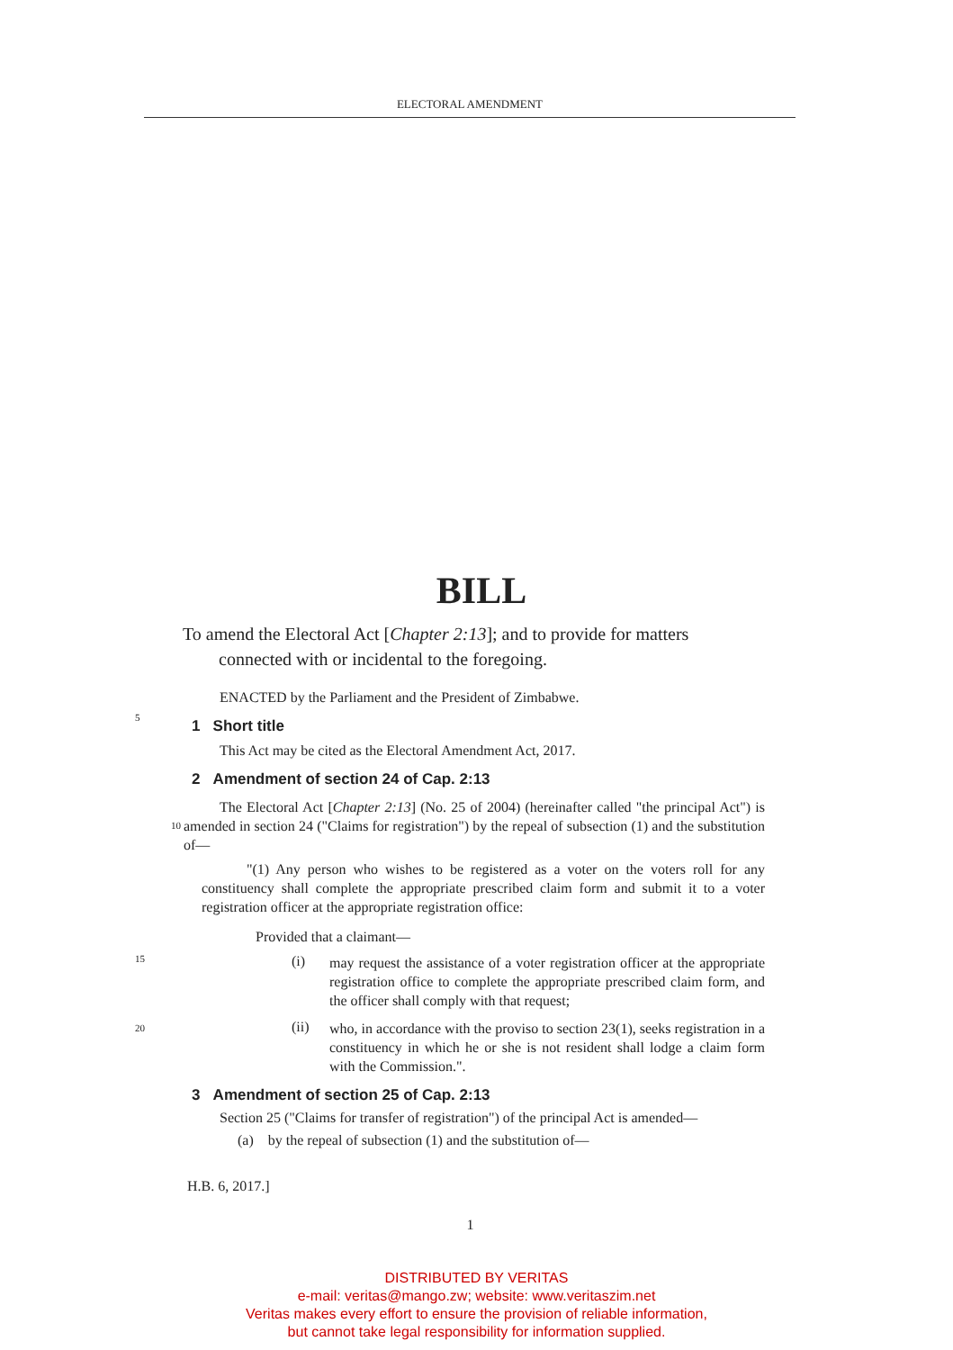ELECTORAL AMENDMENT
BILL
To amend the Electoral Act [Chapter 2:13]; and to provide for matters connected with or incidental to the foregoing.
ENACTED by the Parliament and the President of Zimbabwe.
5
1 Short title
This Act may be cited as the Electoral Amendment Act, 2017.
2 Amendment of section 24 of Cap. 2:13
The Electoral Act [Chapter 2:13] (No. 25 of 2004) (hereinafter called "the principal Act") is amended in section 24 ("Claims for registration") by the repeal of subsection 10 (1) and the substitution of—
"(1) Any person who wishes to be registered as a voter on the voters roll for any constituency shall complete the appropriate prescribed claim form and submit it to a voter registration officer at the appropriate registration office:
Provided that a claimant—
15 (i)
may request the assistance of a voter registration officer at the appropriate registration office to complete the appropriate prescribed claim form, and the officer shall comply with that request;
(ii)
who, in accordance with the proviso to section 23(1), seeks 20 registration in a constituency in which he or she is not resident shall lodge a claim form with the Commission.".
3 Amendment of section 25 of Cap. 2:13
Section 25 ("Claims for transfer of registration") of the principal Act is amended—
(a) by the repeal of subsection (1) and the substitution of—
H.B. 6, 2017.]
1
DISTRIBUTED BY VERITAS
e-mail: veritas@mango.zw; website: www.veritaszim.net
Veritas makes every effort to ensure the provision of reliable information,
but cannot take legal responsibility for information supplied.